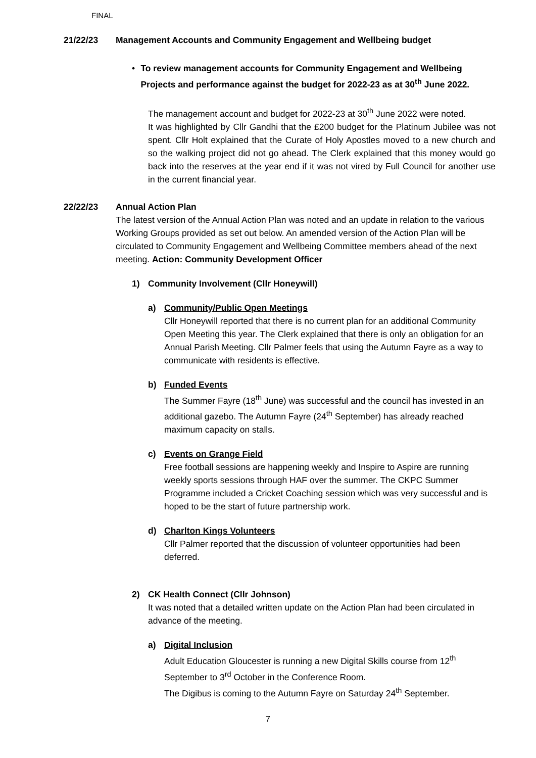FINAL
21/22/23 Management Accounts and Community Engagement and Wellbeing budget
• To review management accounts for Community Engagement and Wellbeing Projects and performance against the budget for 2022-23 as at 30<sup>th</sup> June 2022.
The management account and budget for 2022-23 at 30<sup>th</sup> June 2022 were noted.
It was highlighted by Cllr Gandhi that the £200 budget for the Platinum Jubilee was not spent. Cllr Holt explained that the Curate of Holy Apostles moved to a new church and so the walking project did not go ahead. The Clerk explained that this money would go back into the reserves at the year end if it was not vired by Full Council for another use in the current financial year.
22/22/23 Annual Action Plan
The latest version of the Annual Action Plan was noted and an update in relation to the various Working Groups provided as set out below. An amended version of the Action Plan will be circulated to Community Engagement and Wellbeing Committee members ahead of the next meeting. Action: Community Development Officer
1) Community Involvement (Cllr Honeywill)
a) Community/Public Open Meetings
Cllr Honeywill reported that there is no current plan for an additional Community Open Meeting this year. The Clerk explained that there is only an obligation for an Annual Parish Meeting. Cllr Palmer feels that using the Autumn Fayre as a way to communicate with residents is effective.
b) Funded Events
The Summer Fayre (18<sup>th</sup> June) was successful and the council has invested in an additional gazebo. The Autumn Fayre (24<sup>th</sup> September) has already reached maximum capacity on stalls.
c) Events on Grange Field
Free football sessions are happening weekly and Inspire to Aspire are running weekly sports sessions through HAF over the summer. The CKPC Summer Programme included a Cricket Coaching session which was very successful and is hoped to be the start of future partnership work.
d) Charlton Kings Volunteers
Cllr Palmer reported that the discussion of volunteer opportunities had been deferred.
2) CK Health Connect (Cllr Johnson)
It was noted that a detailed written update on the Action Plan had been circulated in advance of the meeting.
a) Digital Inclusion
Adult Education Gloucester is running a new Digital Skills course from 12<sup>th</sup> September to 3<sup>rd</sup> October in the Conference Room.
The Digibus is coming to the Autumn Fayre on Saturday 24<sup>th</sup> September.
7